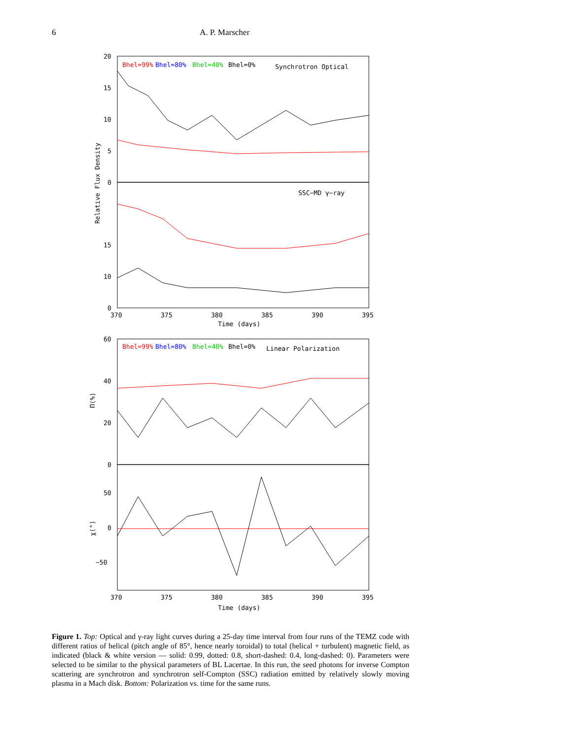6 A. P. Marscher
Bhel=99%
Bhel=80%
Bhel=40%
Bhel=0%
Synchrotron Optical
SSC−MD γ−ray
Relative Flux Density
20
15
10
5
0
15
10
0
370
375
380
385
390
395
Time (days)
Bhel=99%
Bhel=80%
Bhel=40%
Bhel=0%
Linear Polarization
60
40
20
0
Π(%)
50
0
−50
χ(°)
370
375
380
385
390
395
Time (days)
Figure 1. Top: Optical and γ-ray light curves during a 25-day time interval from four runs of the TEMZ code with different ratios of helical (pitch angle of 85°, hence nearly toroidal) to total (helical + turbulent) magnetic field, as indicated (black & white version — solid: 0.99, dotted: 0.8, short-dashed: 0.4, long-dashed: 0). Parameters were selected to be similar to the physical parameters of BL Lacertae. In this run, the seed photons for inverse Compton scattering are synchrotron and synchrotron self-Compton (SSC) radiation emitted by relatively slowly moving plasma in a Mach disk. Bottom: Polarization vs. time for the same runs.